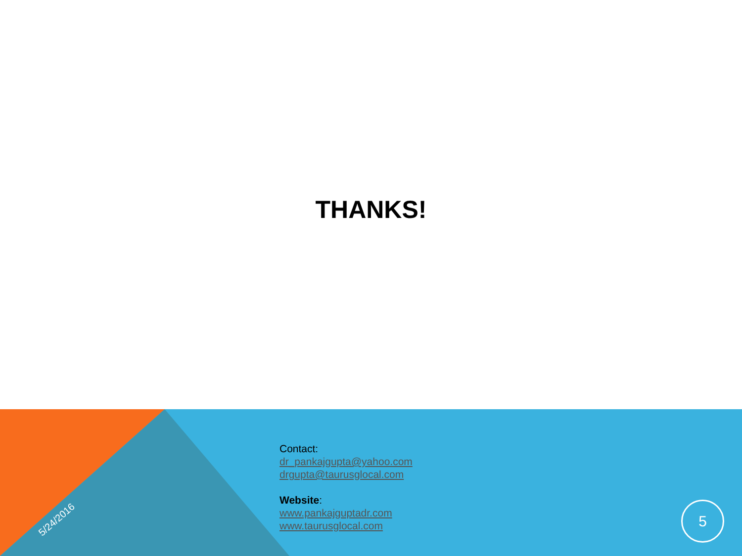THANKS!
Contact:
dr_pankajgupta@yahoo.com
drgupta@taurusglocal.com
Website:
www.pankajguptadr.com
www.taurusglocal.com
5/24/2016
5